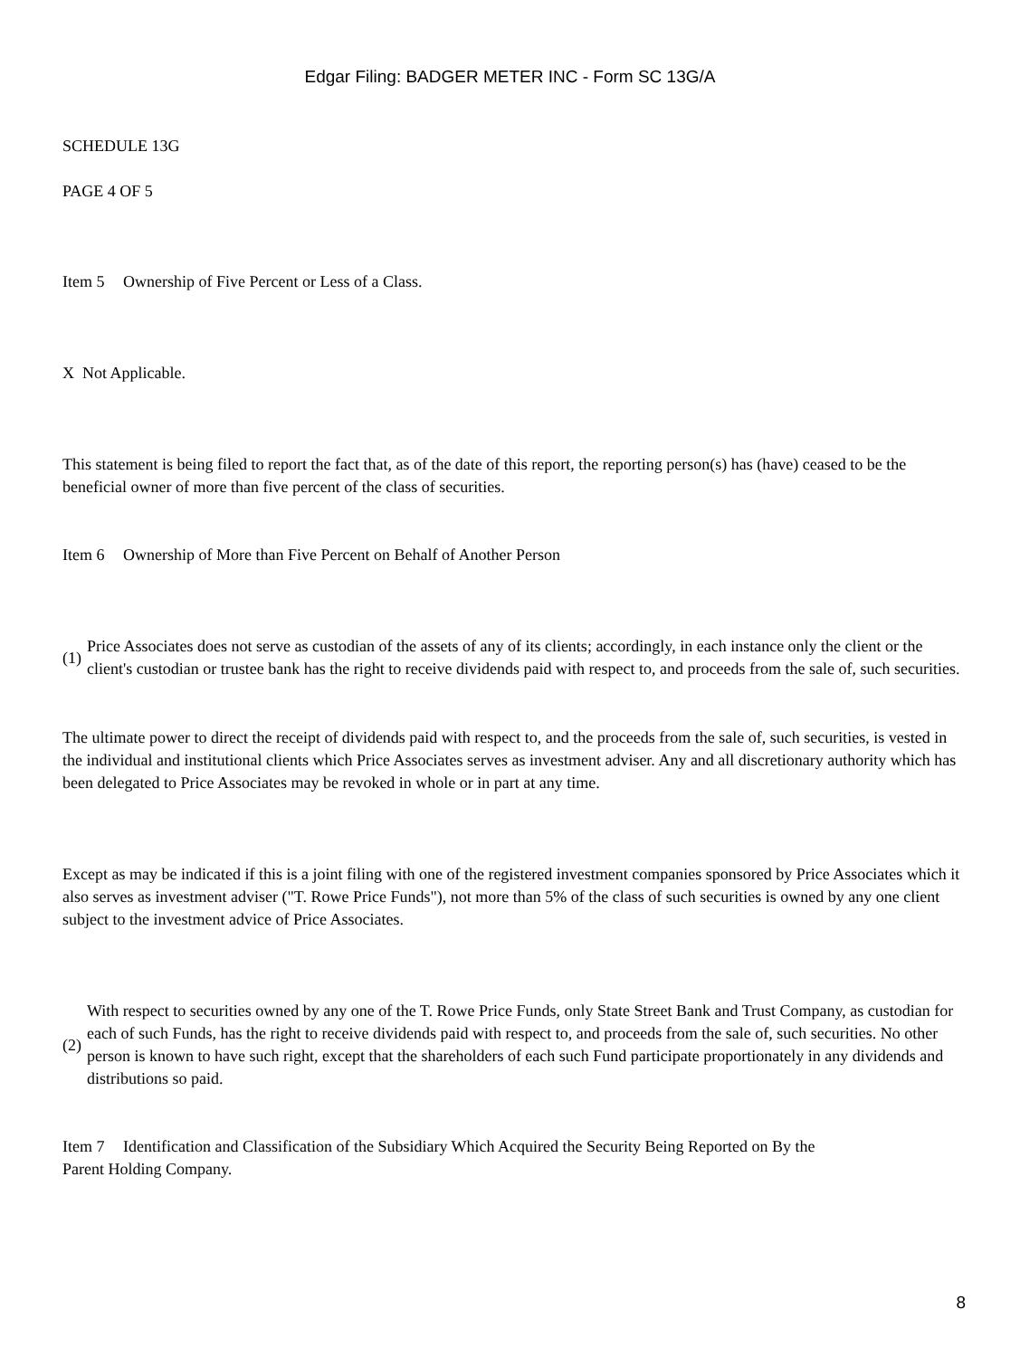Edgar Filing: BADGER METER INC - Form SC 13G/A
SCHEDULE 13G
PAGE 4 OF 5
Item 5 Ownership of Five Percent or Less of a Class.
X Not Applicable.
This statement is being filed to report the fact that, as of the date of this report, the reporting person(s) has (have) ceased to be the beneficial owner of more than five percent of the class of securities.
Item 6 Ownership of More than Five Percent on Behalf of Another Person
(1) Price Associates does not serve as custodian of the assets of any of its clients; accordingly, in each instance only the client or the client's custodian or trustee bank has the right to receive dividends paid with respect to, and proceeds from the sale of, such securities.
The ultimate power to direct the receipt of dividends paid with respect to, and the proceeds from the sale of, such securities, is vested in the individual and institutional clients which Price Associates serves as investment adviser. Any and all discretionary authority which has been delegated to Price Associates may be revoked in whole or in part at any time.
Except as may be indicated if this is a joint filing with one of the registered investment companies sponsored by Price Associates which it also serves as investment adviser ("T. Rowe Price Funds"), not more than 5% of the class of such securities is owned by any one client subject to the investment advice of Price Associates.
(2) With respect to securities owned by any one of the T. Rowe Price Funds, only State Street Bank and Trust Company, as custodian for each of such Funds, has the right to receive dividends paid with respect to, and proceeds from the sale of, such securities. No other person is known to have such right, except that the shareholders of each such Fund participate proportionately in any dividends and distributions so paid.
Item 7 Identification and Classification of the Subsidiary Which Acquired the Security Being Reported on By the
Parent Holding Company.
8